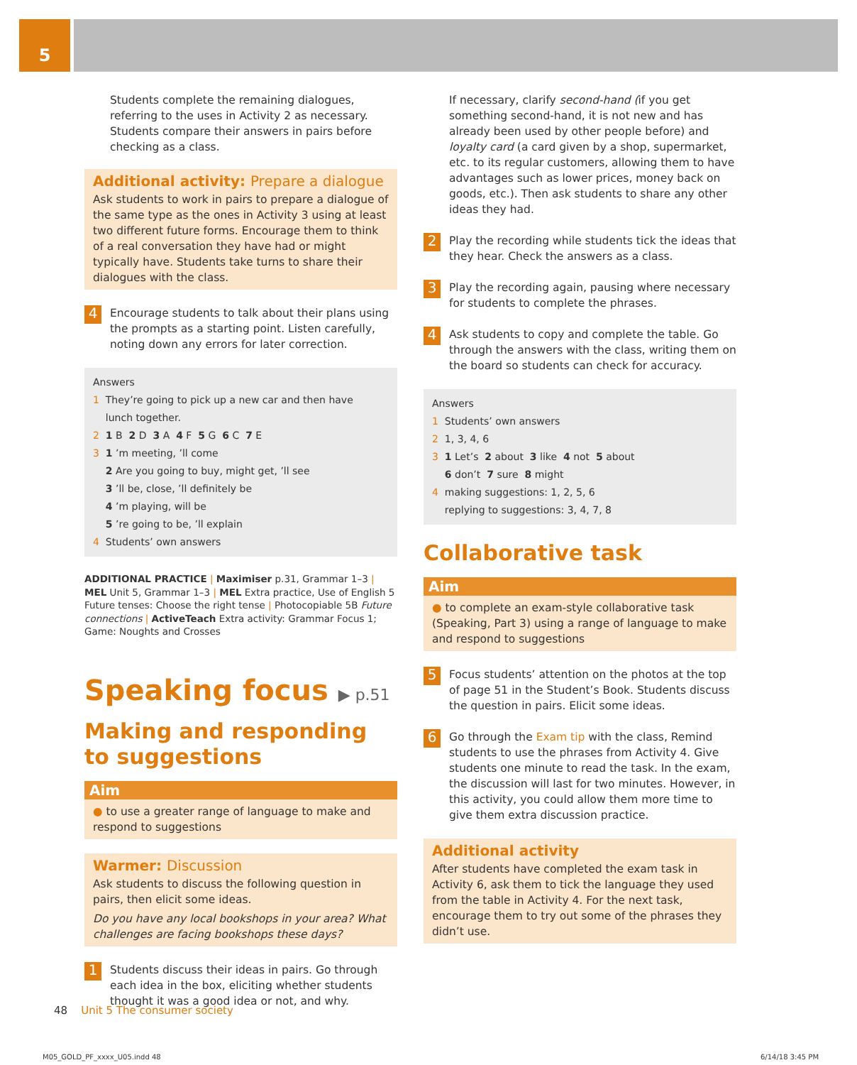5
Students complete the remaining dialogues, referring to the uses in Activity 2 as necessary. Students compare their answers in pairs before checking as a class.
Additional activity: Prepare a dialogue
Ask students to work in pairs to prepare a dialogue of the same type as the ones in Activity 3 using at least two different future forms. Encourage them to think of a real conversation they have had or might typically have. Students take turns to share their dialogues with the class.
4
Encourage students to talk about their plans using the prompts as a starting point. Listen carefully, noting down any errors for later correction.
Answers
1 They’re going to pick up a new car and then have
lunch together.
2 1 B 2 D 3 A 4 F 5 G 6 C 7 E
3 1 ’m meeting, ’ll come
2 Are you going to buy, might get, ’ll see
3 ’ll be, close, ’ll definitely be
4 ’m playing, will be
5 ’re going to be, ’ll explain
4 Students’ own answers
ADDITIONAL PRACTICE | Maximiser p.31, Grammar 1–3 | MEL Unit 5, Grammar 1–3 | MEL Extra practice, Use of English 5 Future tenses: Choose the right tense | Photocopiable 5B Future connections | ActiveTeach Extra activity: Grammar Focus 1; Game: Noughts and Crosses
Speaking focus ▶ p.51
Making and responding to suggestions
Aim
● to use a greater range of language to make and respond to suggestions
Warmer: Discussion
Ask students to discuss the following question in pairs, then elicit some ideas.
Do you have any local bookshops in your area? What challenges are facing bookshops these days?
1
Students discuss their ideas in pairs. Go through each idea in the box, eliciting whether students thought it was a good idea or not, and why.
If necessary, clarify second-hand (if you get something second-hand, it is not new and has already been used by other people before) and loyalty card (a card given by a shop, supermarket, etc. to its regular customers, allowing them to have advantages such as lower prices, money back on goods, etc.). Then ask students to share any other ideas they had.
2
Play the recording while students tick the ideas that they hear. Check the answers as a class.
3
Play the recording again, pausing where necessary for students to complete the phrases.
4
Ask students to copy and complete the table. Go through the answers with the class, writing them on the board so students can check for accuracy.
Answers
1 Students’ own answers
2 1, 3, 4, 6
3 1 Let’s 2 about 3 like 4 not 5 about
6 don’t 7 sure 8 might
4 making suggestions: 1, 2, 5, 6
replying to suggestions: 3, 4, 7, 8
Collaborative task
Aim
● to complete an exam-style collaborative task (Speaking, Part 3) using a range of language to make and respond to suggestions
5
Focus students’ attention on the photos at the top of page 51 in the Student’s Book. Students discuss the question in pairs. Elicit some ideas.
6
Go through the Exam tip with the class, Remind students to use the phrases from Activity 4. Give students one minute to read the task. In the exam, the discussion will last for two minutes. However, in this activity, you could allow them more time to give them extra discussion practice.
Additional activity
After students have completed the exam task in Activity 6, ask them to tick the language they used from the table in Activity 4. For the next task, encourage them to try out some of the phrases they didn’t use.
48 Unit 5 The consumer society
M05_GOLD_PF_xxxx_U05.indd 48 6/14/18 3:45 PM